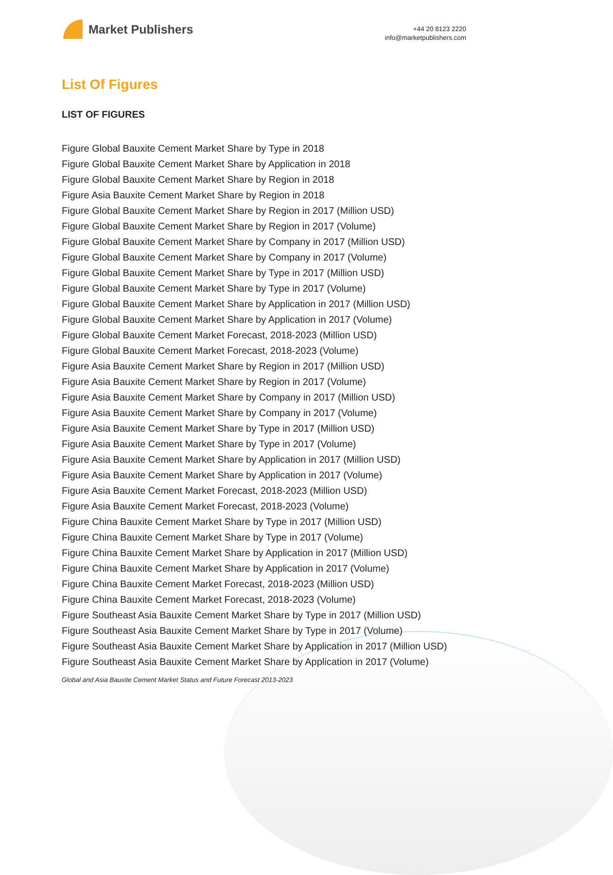Market Publishers
+44 20 8123 2220
info@marketpublishers.com
List Of Figures
LIST OF FIGURES
Figure Global Bauxite Cement Market Share by Type in 2018
Figure Global Bauxite Cement Market Share by Application in 2018
Figure Global Bauxite Cement Market Share by Region in 2018
Figure Asia Bauxite Cement Market Share by Region in 2018
Figure Global Bauxite Cement Market Share by Region in 2017 (Million USD)
Figure Global Bauxite Cement Market Share by Region in 2017 (Volume)
Figure Global Bauxite Cement Market Share by Company in 2017 (Million USD)
Figure Global Bauxite Cement Market Share by Company in 2017 (Volume)
Figure Global Bauxite Cement Market Share by Type in 2017 (Million USD)
Figure Global Bauxite Cement Market Share by Type in 2017 (Volume)
Figure Global Bauxite Cement Market Share by Application in 2017 (Million USD)
Figure Global Bauxite Cement Market Share by Application in 2017 (Volume)
Figure Global Bauxite Cement Market Forecast, 2018-2023 (Million USD)
Figure Global Bauxite Cement Market Forecast, 2018-2023 (Volume)
Figure Asia Bauxite Cement Market Share by Region in 2017 (Million USD)
Figure Asia Bauxite Cement Market Share by Region in 2017 (Volume)
Figure Asia Bauxite Cement Market Share by Company in 2017 (Million USD)
Figure Asia Bauxite Cement Market Share by Company in 2017 (Volume)
Figure Asia Bauxite Cement Market Share by Type in 2017 (Million USD)
Figure Asia Bauxite Cement Market Share by Type in 2017 (Volume)
Figure Asia Bauxite Cement Market Share by Application in 2017 (Million USD)
Figure Asia Bauxite Cement Market Share by Application in 2017 (Volume)
Figure Asia Bauxite Cement Market Forecast, 2018-2023 (Million USD)
Figure Asia Bauxite Cement Market Forecast, 2018-2023 (Volume)
Figure China Bauxite Cement Market Share by Type in 2017 (Million USD)
Figure China Bauxite Cement Market Share by Type in 2017 (Volume)
Figure China Bauxite Cement Market Share by Application in 2017 (Million USD)
Figure China Bauxite Cement Market Share by Application in 2017 (Volume)
Figure China Bauxite Cement Market Forecast, 2018-2023 (Million USD)
Figure China Bauxite Cement Market Forecast, 2018-2023 (Volume)
Figure Southeast Asia Bauxite Cement Market Share by Type in 2017 (Million USD)
Figure Southeast Asia Bauxite Cement Market Share by Type in 2017 (Volume)
Figure Southeast Asia Bauxite Cement Market Share by Application in 2017 (Million USD)
Figure Southeast Asia Bauxite Cement Market Share by Application in 2017 (Volume)
Global and Asia Bauxite Cement Market Status and Future Forecast 2013-2023